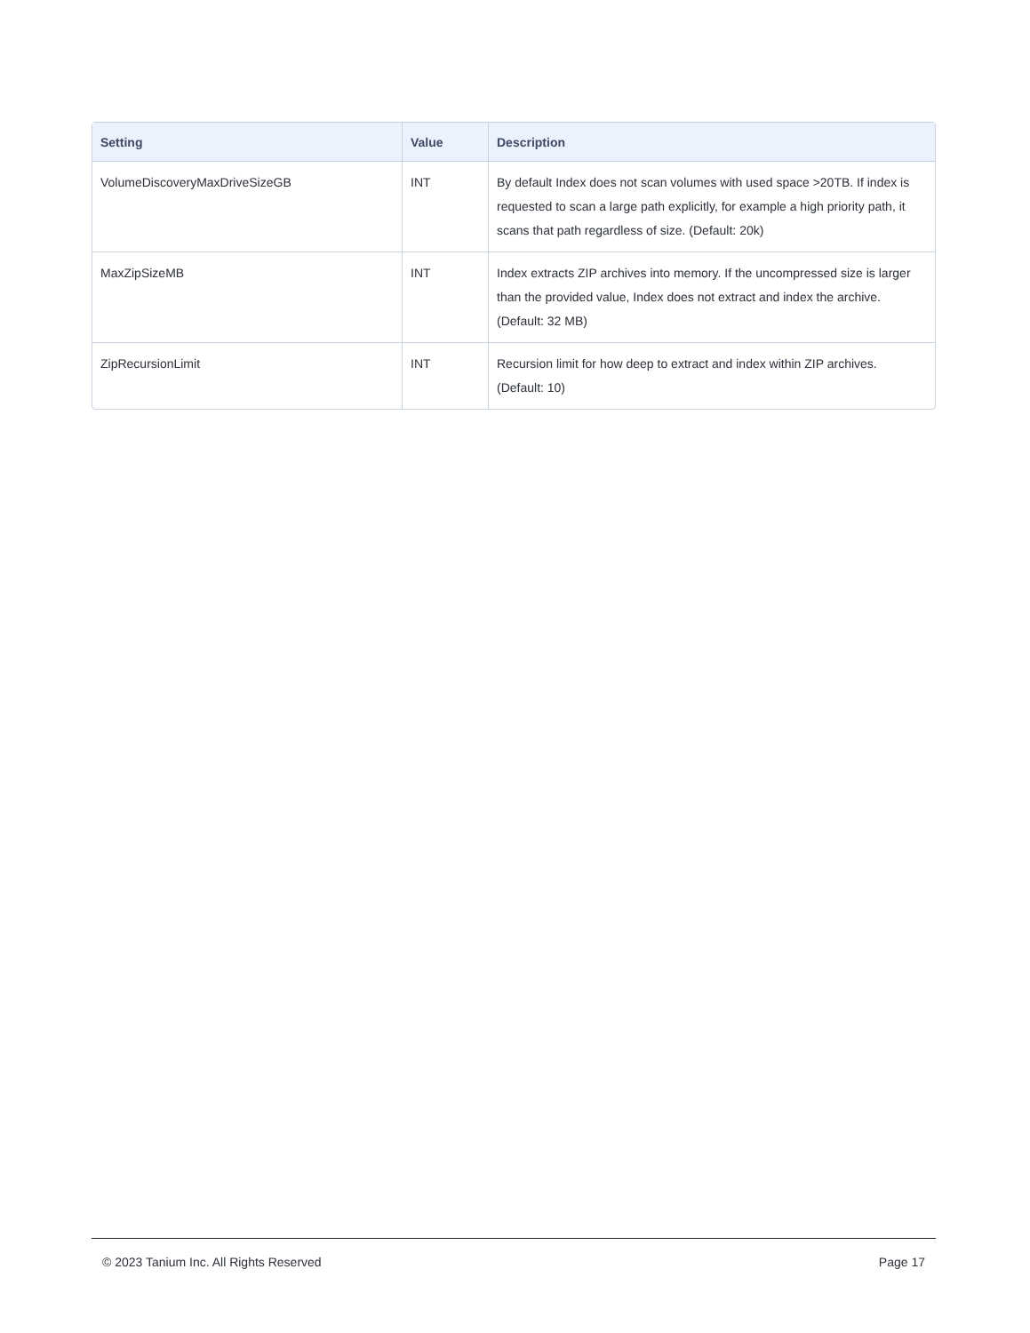| Setting | Value | Description |
| --- | --- | --- |
| VolumeDiscoveryMaxDriveSizeGB | INT | By default Index does not scan volumes with used space >20TB. If index is requested to scan a large path explicitly, for example a high priority path, it scans that path regardless of size. (Default: 20k) |
| MaxZipSizeMB | INT | Index extracts ZIP archives into memory. If the uncompressed size is larger than the provided value, Index does not extract and index the archive. (Default: 32 MB) |
| ZipRecursionLimit | INT | Recursion limit for how deep to extract and index within ZIP archives. (Default: 10) |
© 2023 Tanium Inc. All Rights Reserved Page 17